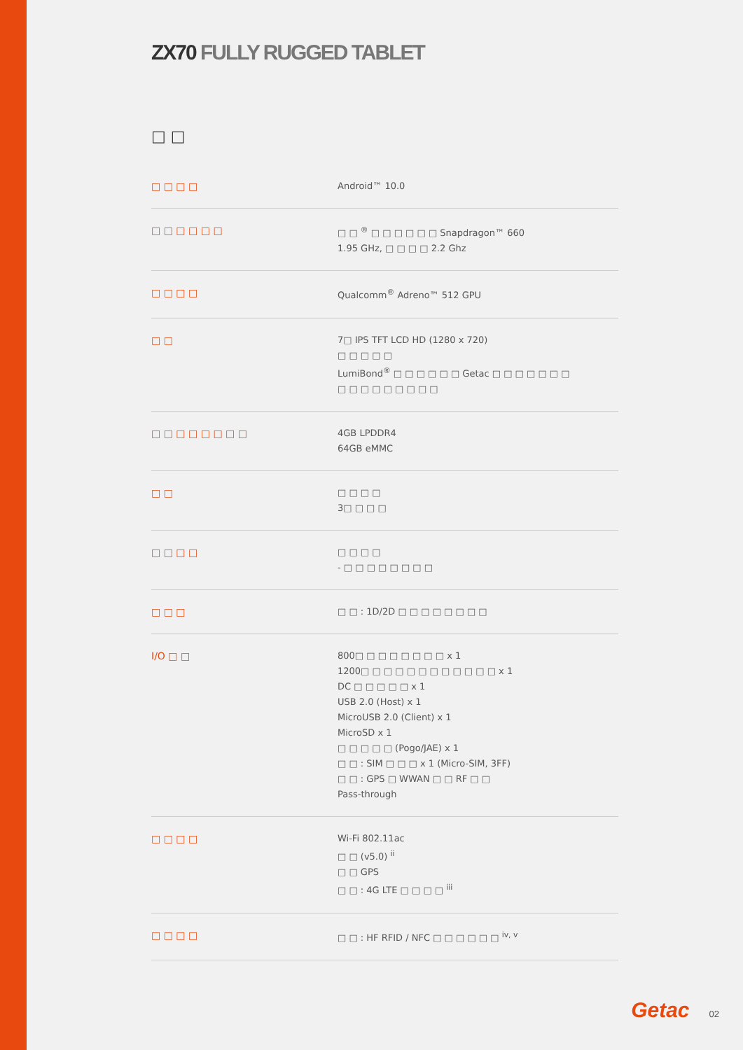ZX70 FULLY RUGGED TABLET
□ □
| □ □ □ □ | Android™ 10.0 |
| □ □ □ □ □ □ | □ □ <sup>®</sup> □ □ □ □ □ □ Snapdragon™ 660 1.95 GHz, □ □ □ □ 2.2 Ghz |
| □ □ □ □ | Qualcomm<sup>®</sup> Adreno™ 512 GPU |
| □ □ | 7□ IPS TFT LCD HD (1280 x 720) □ □ □ □ □ LumiBond<sup>®</sup> □ □ □ □ □ □ Getac □ □ □ □ □ □ □ □ □ □ □ □ □ □ □ □ |
| □ □ □ □ □ □ □ □ | 4GB LPDDR4 64GB eMMC |
| □ □ | □ □ □ □ 3□ □ □ □ |
| □ □ □ □ | □ □ □ □ - □ □ □ □ □ □ □ □ |
| □ □ □ | □ □ : 1D/2D □ □ □ □ □ □ □ □ |
| I/O □ □ | 800□ □ □ □ □ □ □ □ x 1 1200□ □ □ □ □ □ □ □ □ □ □ □ x 1 DC □ □ □ □ □ x 1 USB 2.0 (Host) x 1 MicroUSB 2.0 (Client) x 1 MicroSD x 1 □ □ □ □ □ (Pogo/JAE) x 1 □ □ : SIM □ □ □ x 1 (Micro-SIM, 3FF) □ □ : GPS □ WWAN □ □ RF □ □ Pass-through |
| □ □ □ □ | Wi-Fi 802.11ac □ □ (v5.0) <sup>ii</sup> □ □ GPS □ □ : 4G LTE □ □ □ □ <sup>iii</sup> |
| □ □ □ □ | □ □ : HF RFID / NFC □ □ □ □ □ □ <sup>iv, v</sup> |
Getac 02